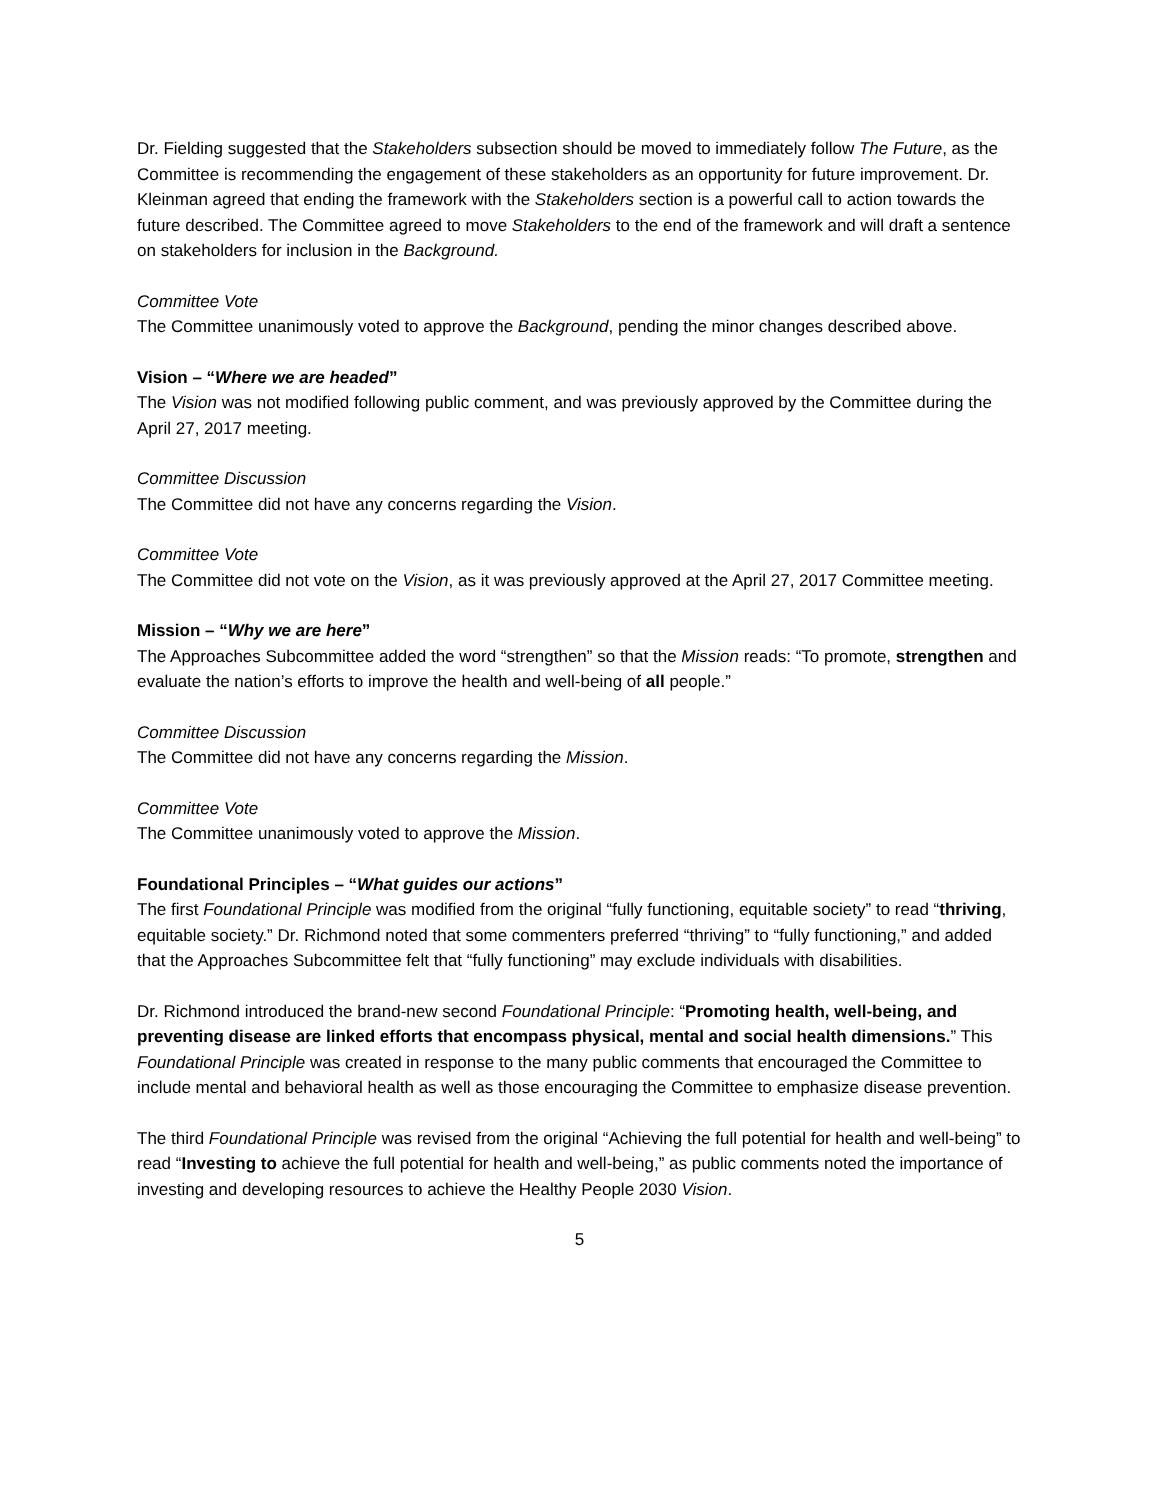Dr. Fielding suggested that the Stakeholders subsection should be moved to immediately follow The Future, as the Committee is recommending the engagement of these stakeholders as an opportunity for future improvement. Dr. Kleinman agreed that ending the framework with the Stakeholders section is a powerful call to action towards the future described. The Committee agreed to move Stakeholders to the end of the framework and will draft a sentence on stakeholders for inclusion in the Background.
Committee Vote
The Committee unanimously voted to approve the Background, pending the minor changes described above.
Vision – “Where we are headed”
The Vision was not modified following public comment, and was previously approved by the Committee during the April 27, 2017 meeting.
Committee Discussion
The Committee did not have any concerns regarding the Vision.
Committee Vote
The Committee did not vote on the Vision, as it was previously approved at the April 27, 2017 Committee meeting.
Mission – “Why we are here”
The Approaches Subcommittee added the word “strengthen” so that the Mission reads: “To promote, strengthen and evaluate the nation’s efforts to improve the health and well-being of all people.”
Committee Discussion
The Committee did not have any concerns regarding the Mission.
Committee Vote
The Committee unanimously voted to approve the Mission.
Foundational Principles – “What guides our actions”
The first Foundational Principle was modified from the original “fully functioning, equitable society” to read “thriving, equitable society.” Dr. Richmond noted that some commenters preferred “thriving” to “fully functioning,” and added that the Approaches Subcommittee felt that “fully functioning” may exclude individuals with disabilities.
Dr. Richmond introduced the brand-new second Foundational Principle: “Promoting health, well-being, and preventing disease are linked efforts that encompass physical, mental and social health dimensions.” This Foundational Principle was created in response to the many public comments that encouraged the Committee to include mental and behavioral health as well as those encouraging the Committee to emphasize disease prevention.
The third Foundational Principle was revised from the original “Achieving the full potential for health and well-being” to read “Investing to achieve the full potential for health and well-being,” as public comments noted the importance of investing and developing resources to achieve the Healthy People 2030 Vision.
5